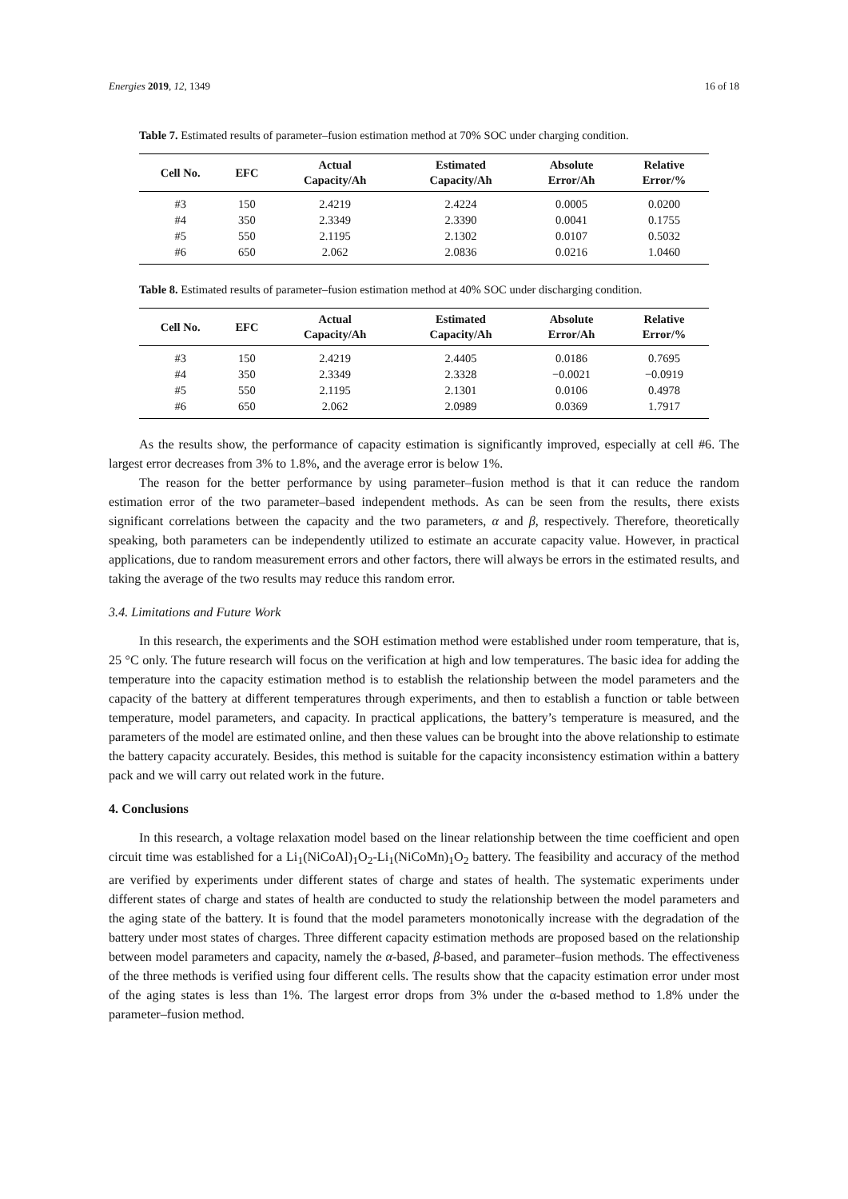Energies 2019, 12, 1349 16 of 18
Table 7. Estimated results of parameter–fusion estimation method at 70% SOC under charging condition.
| Cell No. | EFC | Actual Capacity/Ah | Estimated Capacity/Ah | Absolute Error/Ah | Relative Error/% |
| --- | --- | --- | --- | --- | --- |
| #3 | 150 | 2.4219 | 2.4224 | 0.0005 | 0.0200 |
| #4 | 350 | 2.3349 | 2.3390 | 0.0041 | 0.1755 |
| #5 | 550 | 2.1195 | 2.1302 | 0.0107 | 0.5032 |
| #6 | 650 | 2.062 | 2.0836 | 0.0216 | 1.0460 |
Table 8. Estimated results of parameter–fusion estimation method at 40% SOC under discharging condition.
| Cell No. | EFC | Actual Capacity/Ah | Estimated Capacity/Ah | Absolute Error/Ah | Relative Error/% |
| --- | --- | --- | --- | --- | --- |
| #3 | 150 | 2.4219 | 2.4405 | 0.0186 | 0.7695 |
| #4 | 350 | 2.3349 | 2.3328 | −0.0021 | −0.0919 |
| #5 | 550 | 2.1195 | 2.1301 | 0.0106 | 0.4978 |
| #6 | 650 | 2.062 | 2.0989 | 0.0369 | 1.7917 |
As the results show, the performance of capacity estimation is significantly improved, especially at cell #6. The largest error decreases from 3% to 1.8%, and the average error is below 1%.
The reason for the better performance by using parameter–fusion method is that it can reduce the random estimation error of the two parameter–based independent methods. As can be seen from the results, there exists significant correlations between the capacity and the two parameters, α and β, respectively. Therefore, theoretically speaking, both parameters can be independently utilized to estimate an accurate capacity value. However, in practical applications, due to random measurement errors and other factors, there will always be errors in the estimated results, and taking the average of the two results may reduce this random error.
3.4. Limitations and Future Work
In this research, the experiments and the SOH estimation method were established under room temperature, that is, 25 °C only. The future research will focus on the verification at high and low temperatures. The basic idea for adding the temperature into the capacity estimation method is to establish the relationship between the model parameters and the capacity of the battery at different temperatures through experiments, and then to establish a function or table between temperature, model parameters, and capacity. In practical applications, the battery’s temperature is measured, and the parameters of the model are estimated online, and then these values can be brought into the above relationship to estimate the battery capacity accurately. Besides, this method is suitable for the capacity inconsistency estimation within a battery pack and we will carry out related work in the future.
4. Conclusions
In this research, a voltage relaxation model based on the linear relationship between the time coefficient and open circuit time was established for a Li<sub>1</sub>(NiCoAl)<sub>1</sub>O<sub>2</sub>-Li<sub>1</sub>(NiCoMn)<sub>1</sub>O<sub>2</sub> battery. The feasibility and accuracy of the method are verified by experiments under different states of charge and states of health. The systematic experiments under different states of charge and states of health are conducted to study the relationship between the model parameters and the aging state of the battery. It is found that the model parameters monotonically increase with the degradation of the battery under most states of charges. Three different capacity estimation methods are proposed based on the relationship between model parameters and capacity, namely the α-based, β-based, and parameter–fusion methods. The effectiveness of the three methods is verified using four different cells. The results show that the capacity estimation error under most of the aging states is less than 1%. The largest error drops from 3% under the α-based method to 1.8% under the parameter–fusion method.